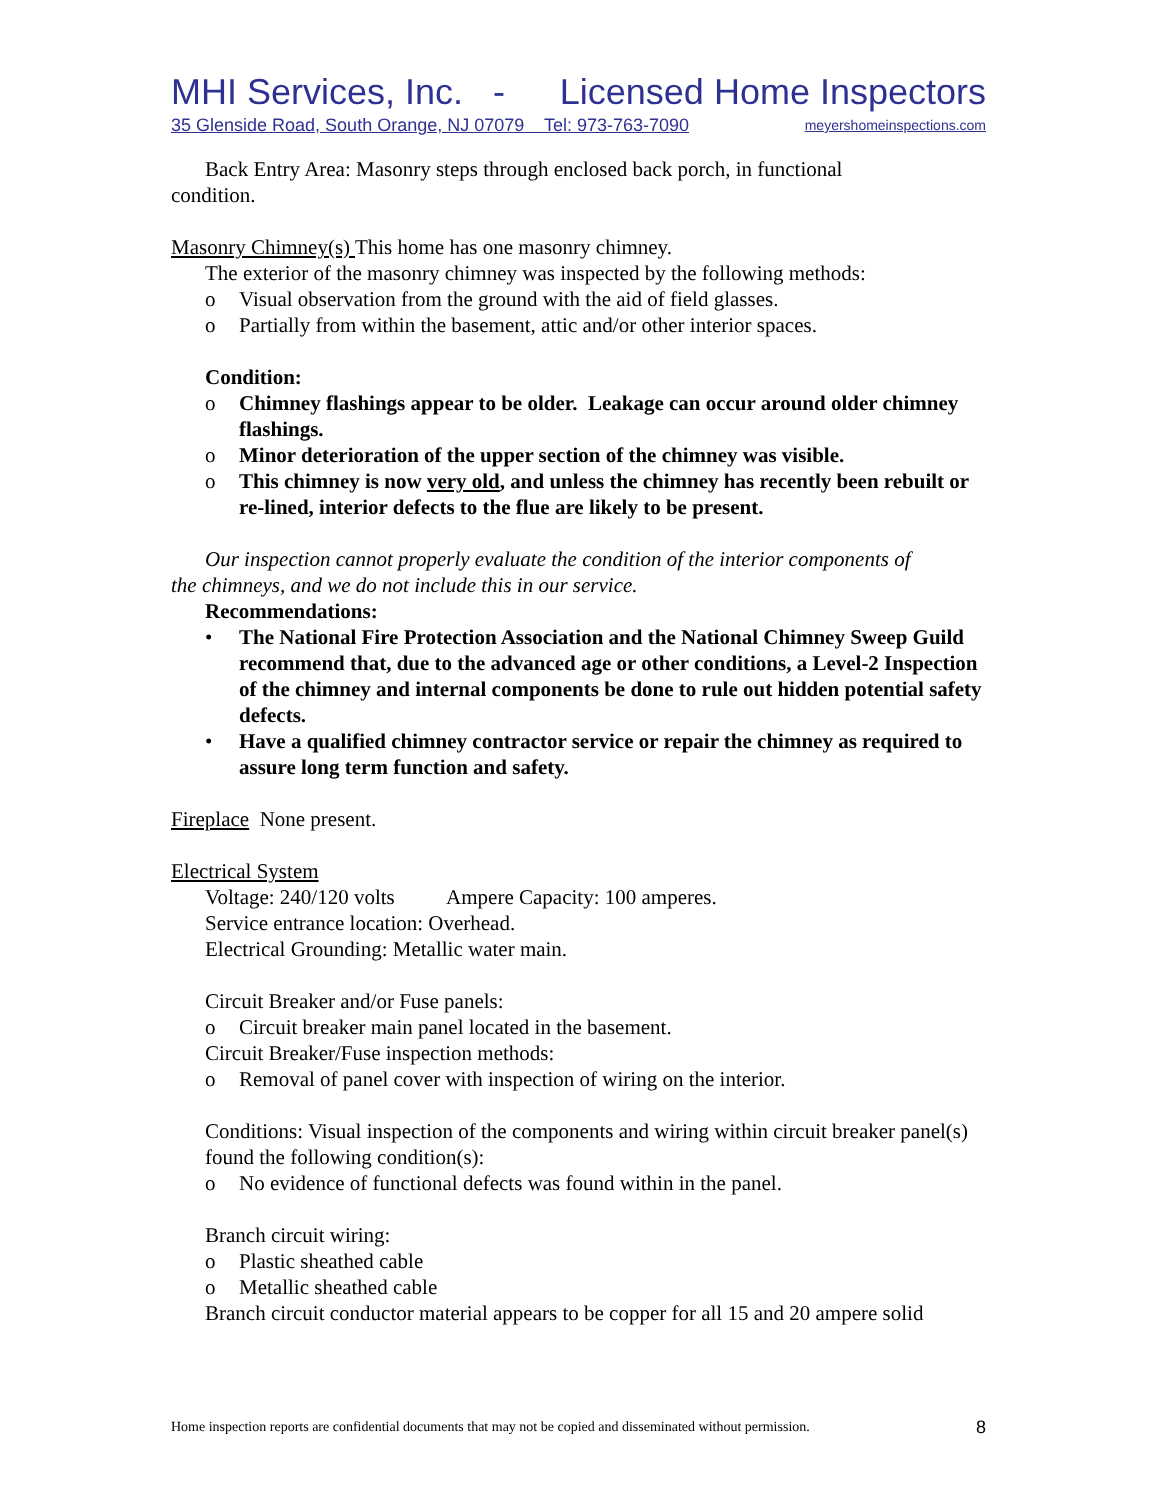MHI Services, Inc. - Licensed Home Inspectors
35 Glenside Road, South Orange, NJ 07079 Tel: 973-763-7090 meyershomeinspections.com
Back Entry Area: Masonry steps through enclosed back porch, in functional
condition.
Masonry Chimney(s) This home has one masonry chimney.
The exterior of the masonry chimney was inspected by the following methods:
o Visual observation from the ground with the aid of field glasses.
o Partially from within the basement, attic and/or other interior spaces.
Condition:
o Chimney flashings appear to be older. Leakage can occur around older chimney flashings.
o Minor deterioration of the upper section of the chimney was visible.
o This chimney is now very old, and unless the chimney has recently been rebuilt or re-lined, interior defects to the flue are likely to be present.
Our inspection cannot properly evaluate the condition of the interior components of
the chimneys, and we do not include this in our service.
Recommendations:
• The National Fire Protection Association and the National Chimney Sweep Guild recommend that, due to the advanced age or other conditions, a Level-2 Inspection of the chimney and internal components be done to rule out hidden potential safety defects.
• Have a qualified chimney contractor service or repair the chimney as required to assure long term function and safety.
Fireplace None present.
Electrical System
Voltage: 240/120 volts Ampere Capacity: 100 amperes.
Service entrance location: Overhead.
Electrical Grounding: Metallic water main.
Circuit Breaker and/or Fuse panels:
o Circuit breaker main panel located in the basement.
Circuit Breaker/Fuse inspection methods:
o Removal of panel cover with inspection of wiring on the interior.
Conditions: Visual inspection of the components and wiring within circuit breaker panel(s) found the following condition(s):
o No evidence of functional defects was found within in the panel.
Branch circuit wiring:
o Plastic sheathed cable
o Metallic sheathed cable
Branch circuit conductor material appears to be copper for all 15 and 20 ampere solid
Home inspection reports are confidential documents that may not be copied and disseminated without permission. 8